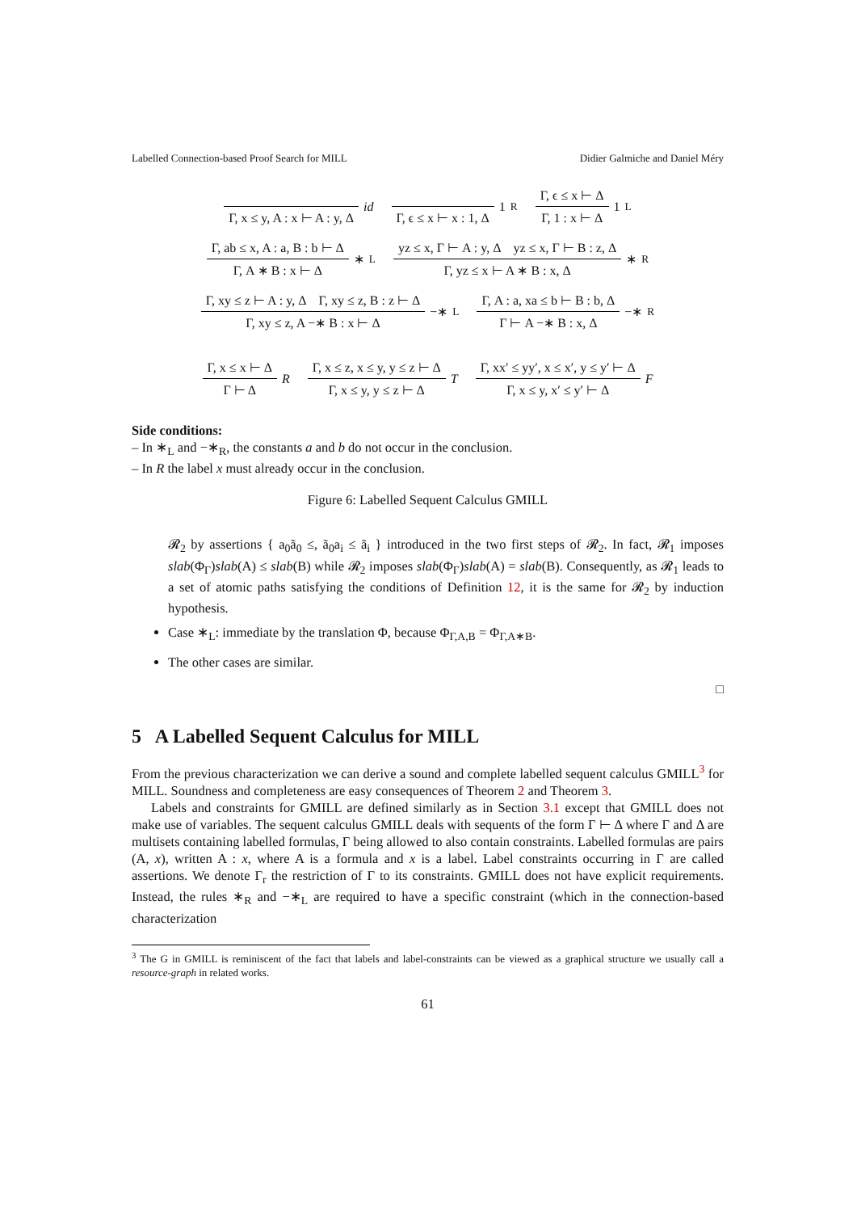Labelled Connection-based Proof Search for MILL Didier Galmiche and Daniel Méry
Γ, x ≤ y, A : x ⊢ A : y, Δ
id
Γ, ϵ ≤ x ⊢ x : 1, Δ
1<sub>R</sub>
Γ, ϵ ≤ x ⊢ Δ
Γ, 1 : x ⊢ Δ
1<sub>L</sub>
Γ, ab ≤ x, A : a, B : b ⊢ Δ
Γ, A ∗ B : x ⊢ Δ
∗<sub>L</sub>
yz ≤ x, Γ ⊢ A : y, Δ yz ≤ x, Γ ⊢ B : z, Δ
Γ, yz ≤ x ⊢ A ∗ B : x, Δ
∗<sub>R</sub>
Γ, xy ≤ z ⊢ A : y, Δ Γ, xy ≤ z, B : z ⊢ Δ
Γ, xy ≤ z, A −∗ B : x ⊢ Δ
−∗<sub>L</sub>
Γ, A : a, xa ≤ b ⊢ B : b, Δ
Γ ⊢ A −∗ B : x, Δ
−∗<sub>R</sub>
Γ, x ≤ x ⊢ Δ
Γ ⊢ Δ
R
Γ, x ≤ z, x ≤ y, y ≤ z ⊢ Δ
Γ, x ≤ y, y ≤ z ⊢ Δ
T
Γ, xx′ ≤ yy′, x ≤ x′, y ≤ y′ ⊢ Δ
Γ, x ≤ y, x′ ≤ y′ ⊢ Δ
F
Side conditions:
– In ∗<sub>L</sub> and −∗<sub>R</sub>, the constants a and b do not occur in the conclusion.
– In R the label x must already occur in the conclusion.
Figure 6: Labelled Sequent Calculus GMILL
𝓡<sub>2</sub> by assertions { a<sub>0</sub>ã<sub>0</sub> ≤, ã<sub>0</sub>a<sub>i</sub> ≤ ã<sub>i</sub> } introduced in the two first steps of 𝓡<sub>2</sub>. In fact, 𝓡<sub>1</sub> imposes slab(Φ<sub>Γ</sub>)slab(A) ≤ slab(B) while 𝓡<sub>2</sub> imposes slab(Φ<sub>Γ</sub>)slab(A) = slab(B). Consequently, as 𝓡<sub>1</sub> leads to a set of atomic paths satisfying the conditions of Definition 12, it is the same for 𝓡<sub>2</sub> by induction hypothesis.
Case ∗<sub>L</sub>: immediate by the translation Φ, because Φ<sub>Γ,A,B</sub> = Φ<sub>Γ,A∗B</sub>.
The other cases are similar.
□
5 A Labelled Sequent Calculus for MILL
From the previous characterization we can derive a sound and complete labelled sequent calculus GMILL<sup>3</sup> for MILL. Soundness and completeness are easy consequences of Theorem 2 and Theorem 3.
Labels and constraints for GMILL are defined similarly as in Section 3.1 except that GMILL does not make use of variables. The sequent calculus GMILL deals with sequents of the form Γ ⊢ Δ where Γ and Δ are multisets containing labelled formulas, Γ being allowed to also contain constraints. Labelled formulas are pairs (A, x), written A : x, where A is a formula and x is a label. Label constraints occurring in Γ are called assertions. We denote Γ<sub>r</sub> the restriction of Γ to its constraints. GMILL does not have explicit requirements. Instead, the rules ∗<sub>R</sub> and −∗<sub>L</sub> are required to have a specific constraint (which in the connection-based characterization
<sup>3</sup> The G in GMILL is reminiscent of the fact that labels and label-constraints can be viewed as a graphical structure we usually call a resource-graph in related works.
61